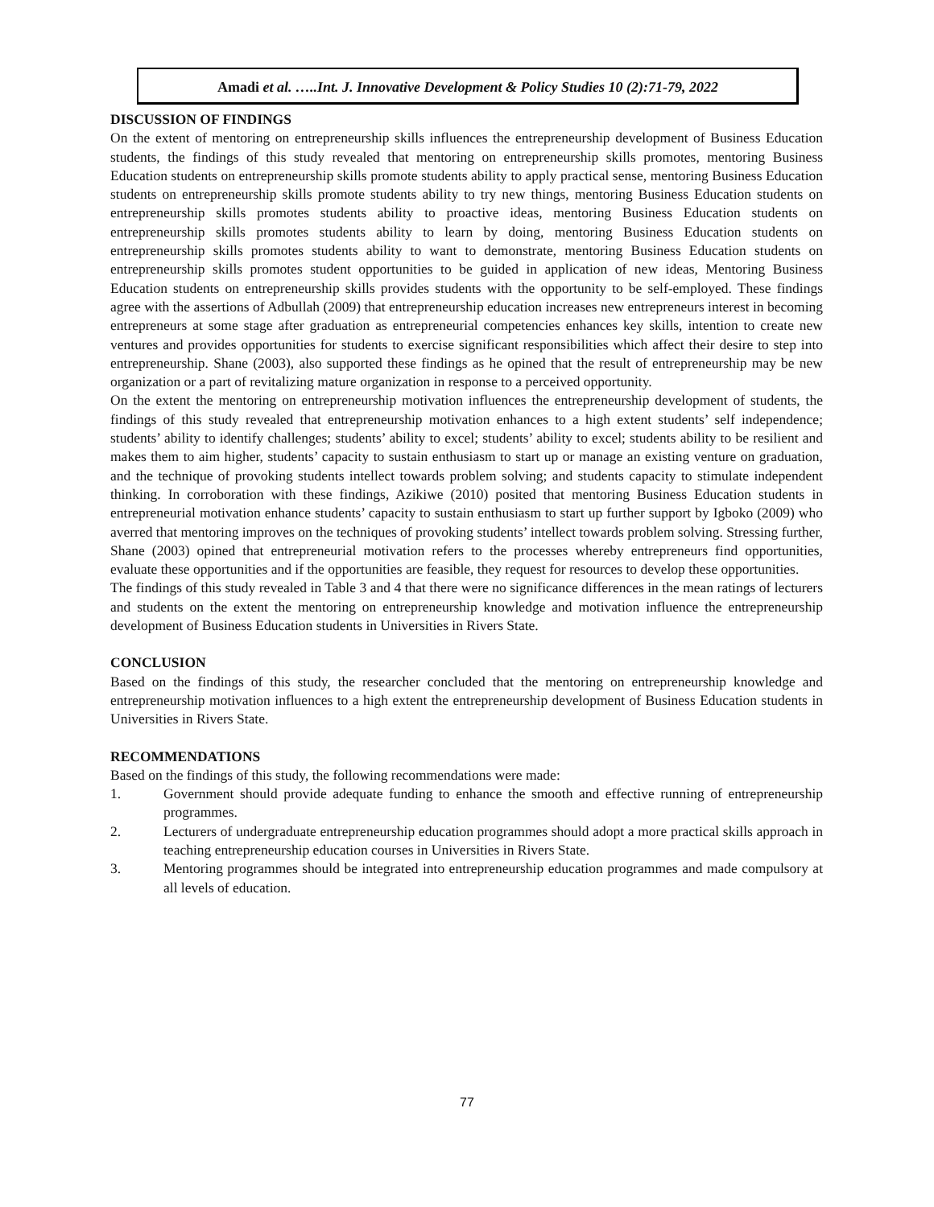Amadi et al. …..Int. J. Innovative Development & Policy Studies 10 (2):71-79, 2022
DISCUSSION OF FINDINGS
On the extent of mentoring on entrepreneurship skills influences the entrepreneurship development of Business Education students, the findings of this study revealed that mentoring on entrepreneurship skills promotes, mentoring Business Education students on entrepreneurship skills promote students ability to apply practical sense, mentoring Business Education students on entrepreneurship skills promote students ability to try new things, mentoring Business Education students on entrepreneurship skills promotes students ability to proactive ideas, mentoring Business Education students on entrepreneurship skills promotes students ability to learn by doing, mentoring Business Education students on entrepreneurship skills promotes students ability to want to demonstrate, mentoring Business Education students on entrepreneurship skills promotes student opportunities to be guided in application of new ideas, Mentoring Business Education students on entrepreneurship skills provides students with the opportunity to be self-employed. These findings agree with the assertions of Adbullah (2009) that entrepreneurship education increases new entrepreneurs interest in becoming entrepreneurs at some stage after graduation as entrepreneurial competencies enhances key skills, intention to create new ventures and provides opportunities for students to exercise significant responsibilities which affect their desire to step into entrepreneurship. Shane (2003), also supported these findings as he opined that the result of entrepreneurship may be new organization or a part of revitalizing mature organization in response to a perceived opportunity.
On the extent the mentoring on entrepreneurship motivation influences the entrepreneurship development of students, the findings of this study revealed that entrepreneurship motivation enhances to a high extent students’ self independence; students’ ability to identify challenges; students’ ability to excel; students’ ability to excel; students ability to be resilient and makes them to aim higher, students’ capacity to sustain enthusiasm to start up or manage an existing venture on graduation, and the technique of provoking students intellect towards problem solving; and students capacity to stimulate independent thinking. In corroboration with these findings, Azikiwe (2010) posited that mentoring Business Education students in entrepreneurial motivation enhance students’ capacity to sustain enthusiasm to start up further support by Igboko (2009) who averred that mentoring improves on the techniques of provoking students’ intellect towards problem solving. Stressing further, Shane (2003) opined that entrepreneurial motivation refers to the processes whereby entrepreneurs find opportunities, evaluate these opportunities and if the opportunities are feasible, they request for resources to develop these opportunities.
The findings of this study revealed in Table 3 and 4 that there were no significance differences in the mean ratings of lecturers and students on the extent the mentoring on entrepreneurship knowledge and motivation influence the entrepreneurship development of Business Education students in Universities in Rivers State.
CONCLUSION
Based on the findings of this study, the researcher concluded that the mentoring on entrepreneurship knowledge and entrepreneurship motivation influences to a high extent the entrepreneurship development of Business Education students in Universities in Rivers State.
RECOMMENDATIONS
Based on the findings of this study, the following recommendations were made:
1. Government should provide adequate funding to enhance the smooth and effective running of entrepreneurship programmes.
2. Lecturers of undergraduate entrepreneurship education programmes should adopt a more practical skills approach in teaching entrepreneurship education courses in Universities in Rivers State.
3. Mentoring programmes should be integrated into entrepreneurship education programmes and made compulsory at all levels of education.
77